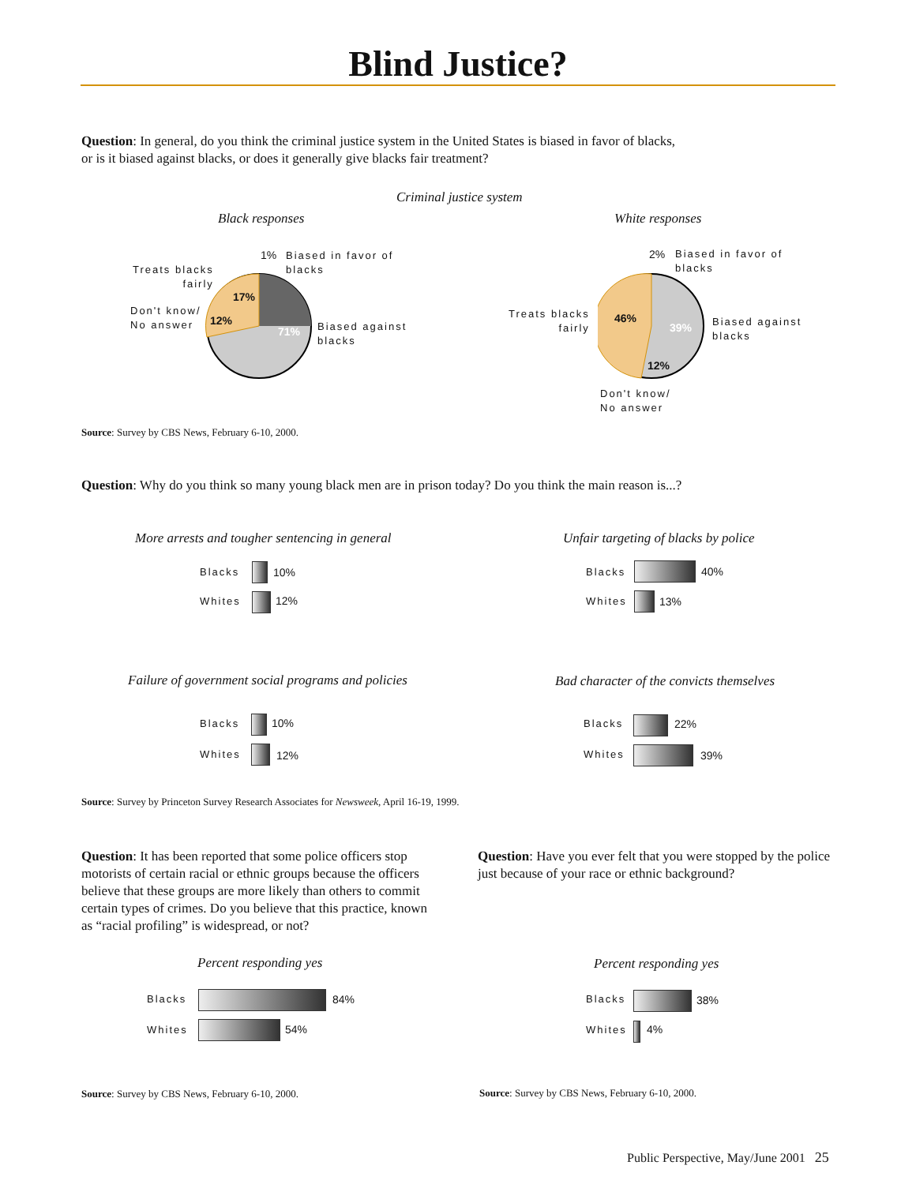Blind Justice?
Question: In general, do you think the criminal justice system in the United States is biased in favor of blacks,
or is it biased against blacks, or does it generally give blacks fair treatment?
Criminal justice system
Black responses White responses
1%
Biased in favor of
blacks
Treats blacks
fairly
17%
Don't know/
No answer
12%
71%
Biased against
blacks
2%
Biased in favor of
blacks
Treats blacks
fairly
46%
39%
Biased against
blacks
12%
Don't know/
No answer
Source: Survey by CBS News, February 6-10, 2000.
Question: Why do you think so many young black men are in prison today? Do you think the main reason is...?
More arrests and tougher sentencing in general
Blacks 10%
Whites 12%
Unfair targeting of blacks by police
Blacks 40%
Whites 13%
Failure of government social programs and policies
Blacks 10%
Whites 12%
Bad character of the convicts themselves
Blacks 22%
Whites 39%
Source: Survey by Princeton Survey Research Associates for Newsweek, April 16-19, 1999.
Question: It has been reported that some police officers stop motorists of certain racial or ethnic groups because the officers believe that these groups are more likely than others to commit certain types of crimes. Do you believe that this practice, known as “racial profiling” is widespread, or not?
Question: Have you ever felt that you were stopped by the police just because of your race or ethnic background?
Percent responding yes Percent responding yes
Blacks 84%
Whites 54%
Blacks 38%
Whites 4%
Source: Survey by CBS News, February 6-10, 2000.
Source: Survey by CBS News, February 6-10, 2000.
Public Perspective, May/June 2001 25